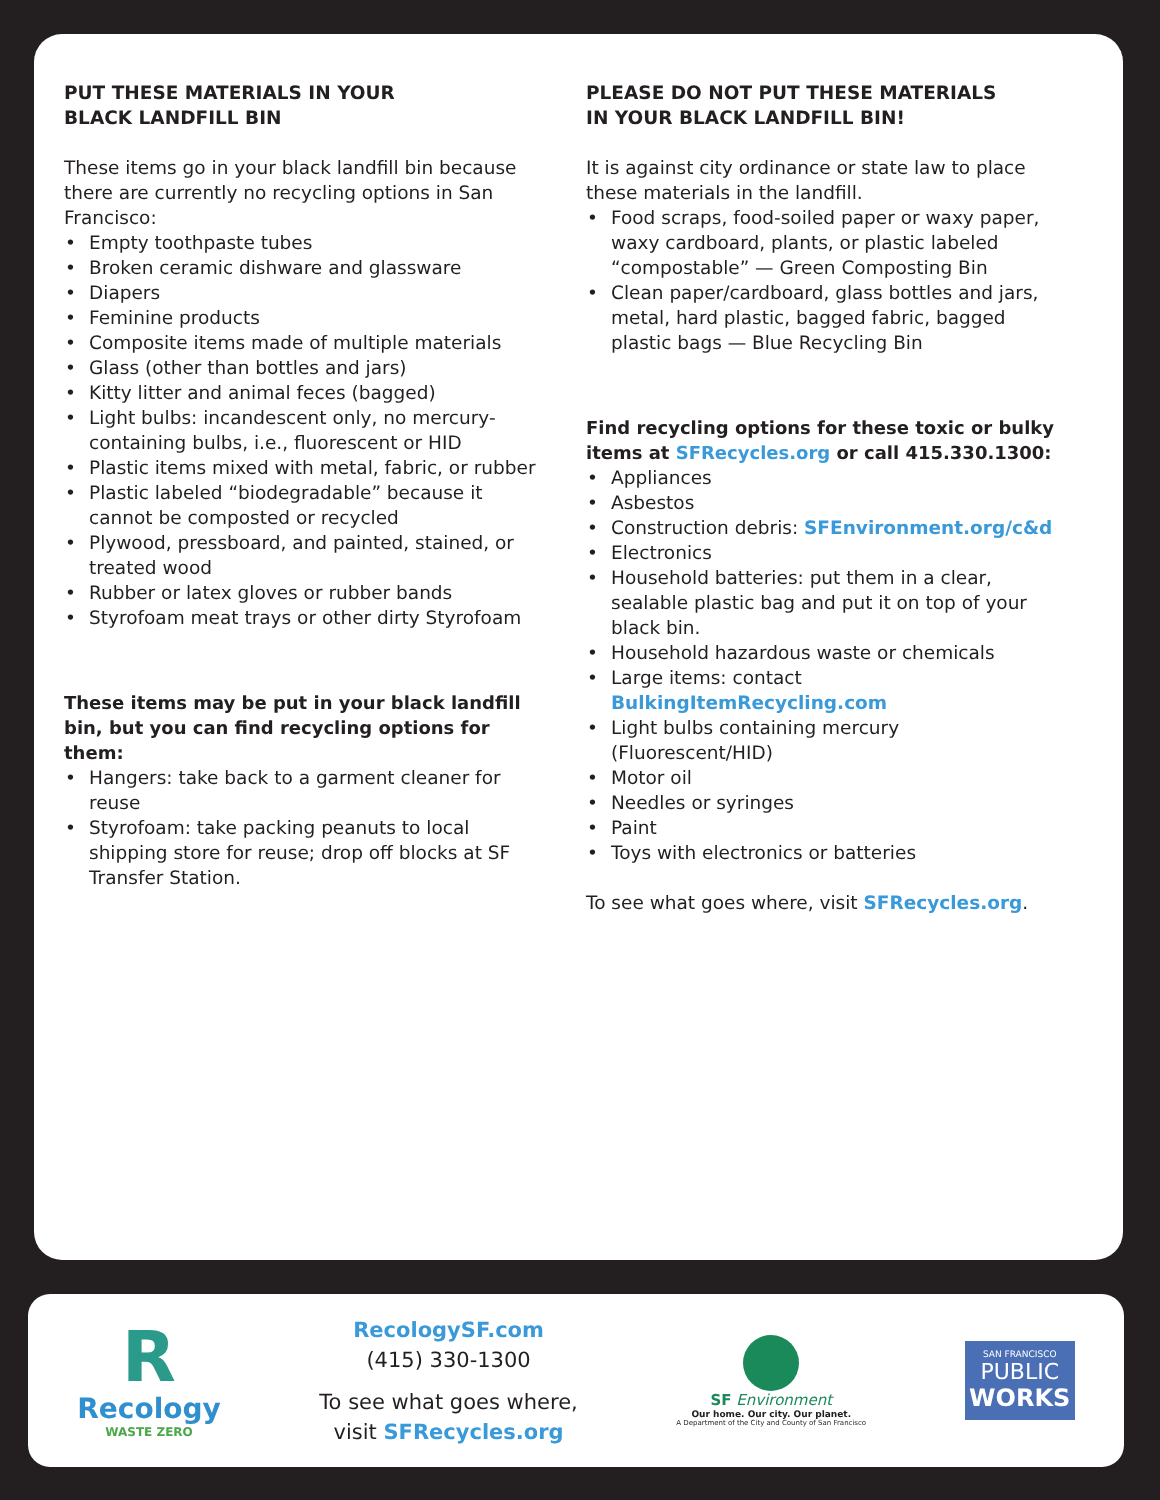PUT THESE MATERIALS IN YOUR
BLACK LANDFILL BIN
These items go in your black landfill bin because there are currently no recycling options in San Francisco:
• Empty toothpaste tubes
• Broken ceramic dishware and glassware
• Diapers
• Feminine products
• Composite items made of multiple materials
• Glass (other than bottles and jars)
• Kitty litter and animal feces (bagged)
• Light bulbs: incandescent only, no mercury-containing bulbs, i.e., fluorescent or HID
• Plastic items mixed with metal, fabric, or rubber
• Plastic labeled “biodegradable” because it cannot be composted or recycled
• Plywood, pressboard, and painted, stained, or treated wood
• Rubber or latex gloves or rubber bands
• Styrofoam meat trays or other dirty Styrofoam
These items may be put in your black landfill bin, but you can find recycling options for them:
• Hangers: take back to a garment cleaner for reuse
• Styrofoam: take packing peanuts to local shipping store for reuse; drop off blocks at SF Transfer Station.
PLEASE DO NOT PUT THESE MATERIALS
IN YOUR BLACK LANDFILL BIN!
It is against city ordinance or state law to place these materials in the landfill.
• Food scraps, food-soiled paper or waxy paper, waxy cardboard, plants, or plastic labeled “compostable” — Green Composting Bin
• Clean paper/cardboard, glass bottles and jars, metal, hard plastic, bagged fabric, bagged plastic bags — Blue Recycling Bin
Find recycling options for these toxic or bulky items at SFRecycles.org or call 415.330.1300:
• Appliances
• Asbestos
• Construction debris: SFEnvironment.org/c&d
• Electronics
• Household batteries: put them in a clear, sealable plastic bag and put it on top of your black bin.
• Household hazardous waste or chemicals
• Large items: contact BulkingItemRecycling.com
• Light bulbs containing mercury (Fluorescent/HID)
• Motor oil
• Needles or syringes
• Paint
• Toys with electronics or batteries
To see what goes where, visit SFRecycles.org.
R
Recology
WASTE ZERO
RecologySF.com
(415) 330-1300
To see what goes where,
visit SFRecycles.org
SF Environment
Our home. Our city. Our planet.
A Department of the City and County of San Francisco
SAN FRANCISCO
PUBLIC
WORKS